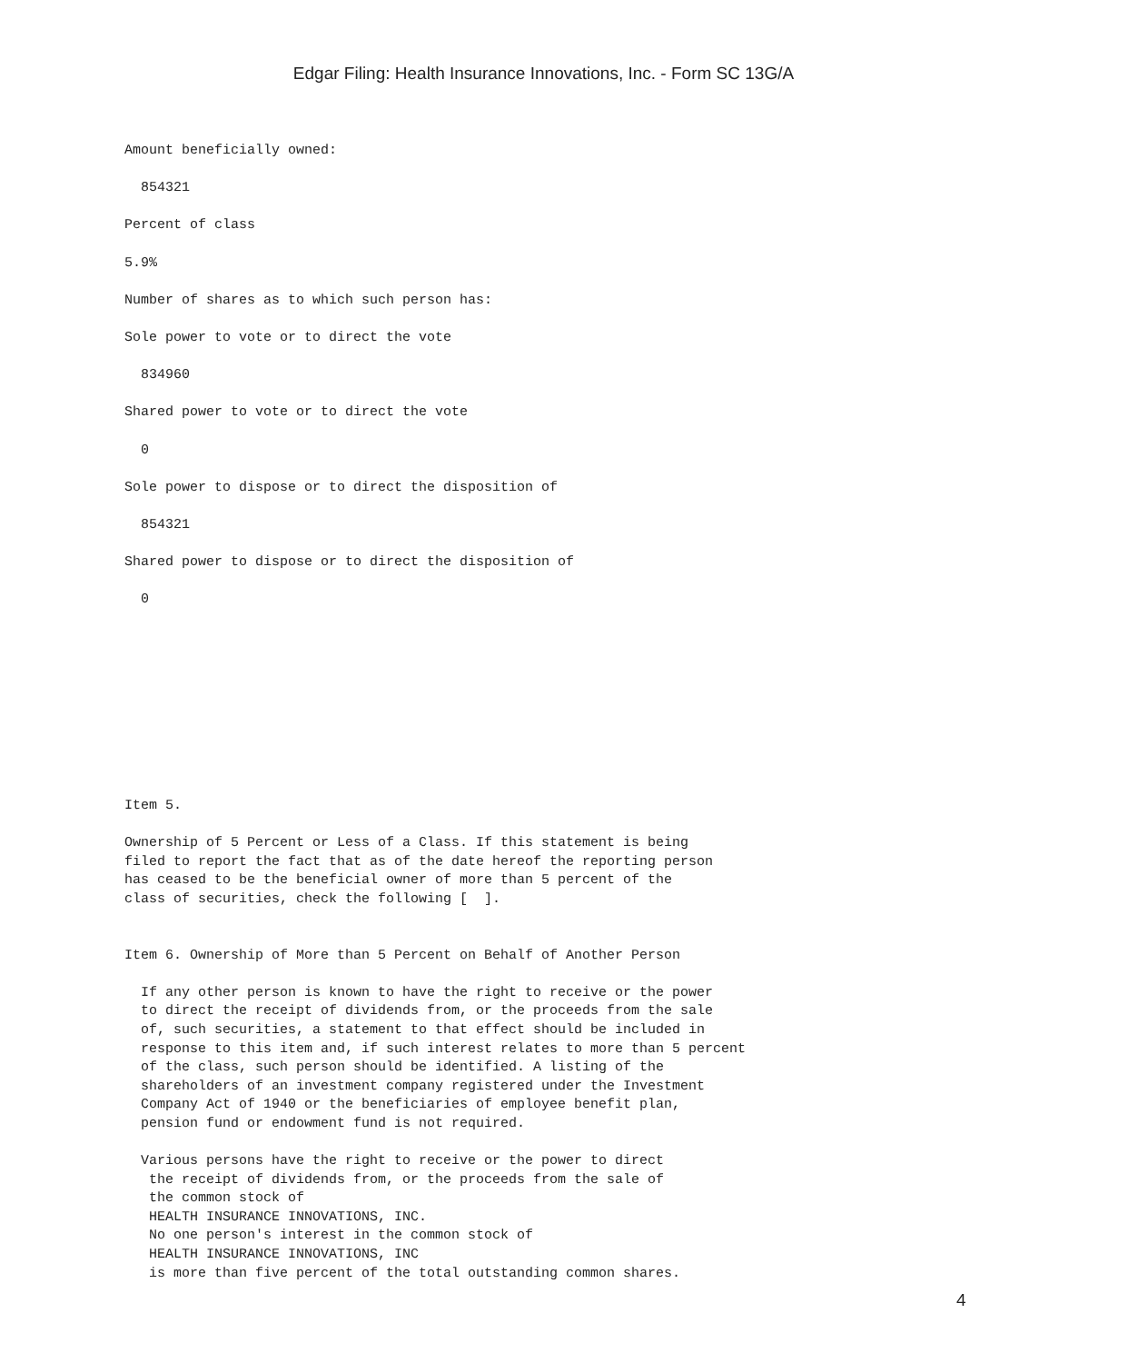Edgar Filing: Health Insurance Innovations, Inc. - Form SC 13G/A
Amount beneficially owned:

  854321

Percent of class

5.9%

Number of shares as to which such person has:

Sole power to vote or to direct the vote

  834960

Shared power to vote or to direct the vote

  0

Sole power to dispose or to direct the disposition of

  854321

Shared power to dispose or to direct the disposition of

  0










Item 5.

Ownership of 5 Percent or Less of a Class. If this statement is being
filed to report the fact that as of the date hereof the reporting person
has ceased to be the beneficial owner of more than 5 percent of the
class of securities, check the following [  ].


Item 6. Ownership of More than 5 Percent on Behalf of Another Person

  If any other person is known to have the right to receive or the power
  to direct the receipt of dividends from, or the proceeds from the sale
  of, such securities, a statement to that effect should be included in
  response to this item and, if such interest relates to more than 5 percent
  of the class, such person should be identified. A listing of the
  shareholders of an investment company registered under the Investment
  Company Act of 1940 or the beneficiaries of employee benefit plan,
  pension fund or endowment fund is not required.

  Various persons have the right to receive or the power to direct
   the receipt of dividends from, or the proceeds from the sale of
   the common stock of
   HEALTH INSURANCE INNOVATIONS, INC.
   No one person's interest in the common stock of
   HEALTH INSURANCE INNOVATIONS, INC
   is more than five percent of the total outstanding common shares.
4